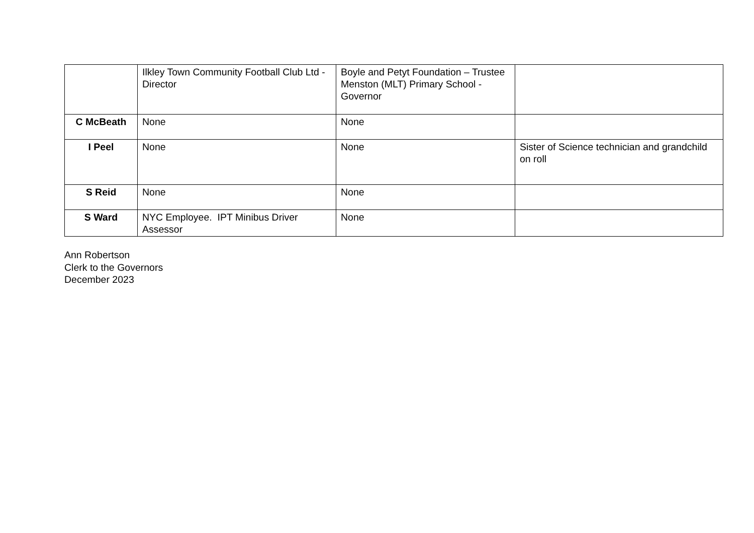| | Ilkley Town Community Football Club Ltd - Director | Boyle and Petyt Foundation – Trustee Menston (MLT) Primary School - Governor | |
| C McBeath | None | None | |
| I Peel | None | None | Sister of Science technician and grandchild on roll |
| S Reid | None | None | |
| S Ward | NYC Employee. IPT Minibus Driver Assessor | None | |
Ann Robertson
Clerk to the Governors
December 2023